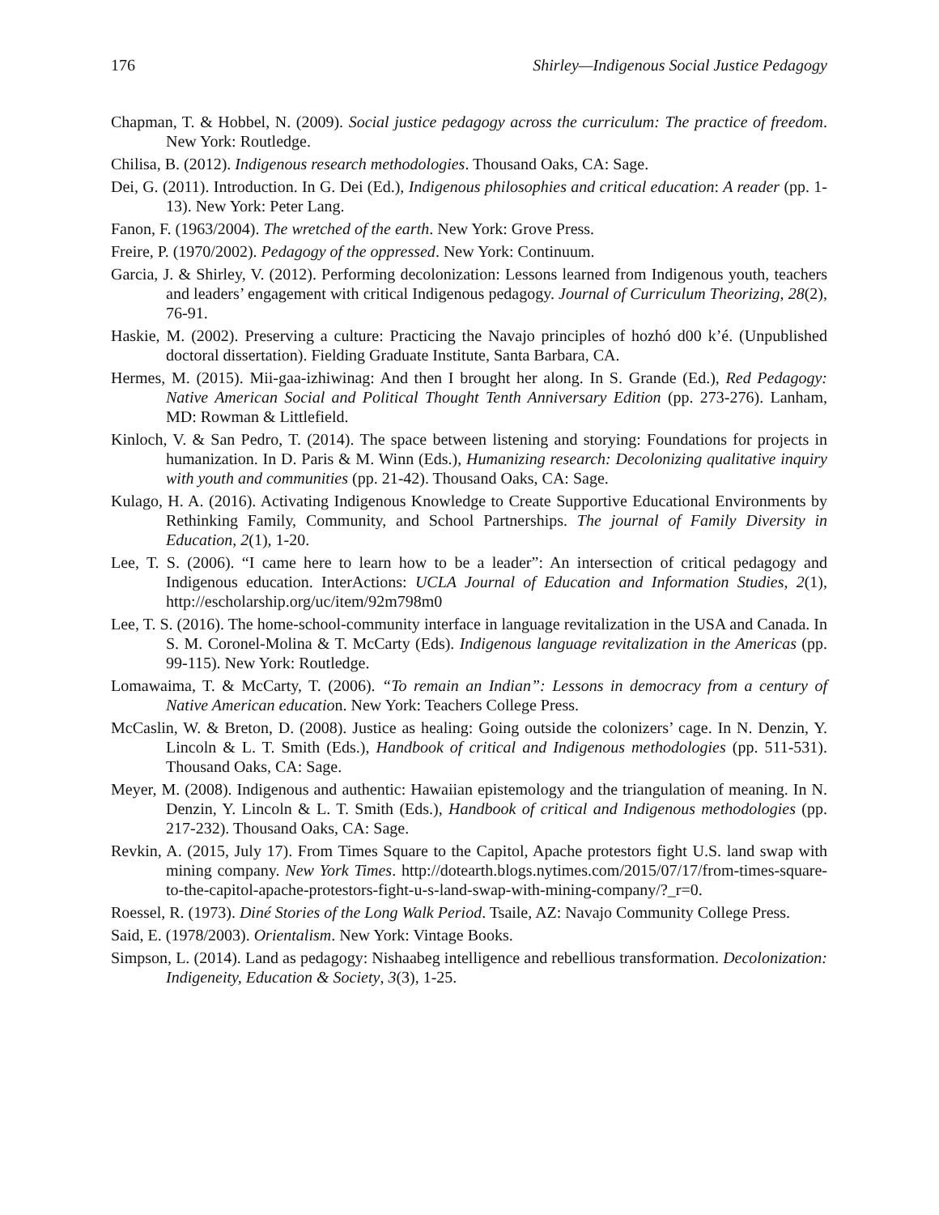176 Shirley—Indigenous Social Justice Pedagogy
Chapman, T. & Hobbel, N. (2009). Social justice pedagogy across the curriculum: The practice of freedom. New York: Routledge.
Chilisa, B. (2012). Indigenous research methodologies. Thousand Oaks, CA: Sage.
Dei, G. (2011). Introduction. In G. Dei (Ed.), Indigenous philosophies and critical education: A reader (pp. 1-13). New York: Peter Lang.
Fanon, F. (1963/2004). The wretched of the earth. New York: Grove Press.
Freire, P. (1970/2002). Pedagogy of the oppressed. New York: Continuum.
Garcia, J. & Shirley, V. (2012). Performing decolonization: Lessons learned from Indigenous youth, teachers and leaders’ engagement with critical Indigenous pedagogy. Journal of Curriculum Theorizing, 28(2), 76-91.
Haskie, M. (2002). Preserving a culture: Practicing the Navajo principles of hozhó d00 k’é. (Unpublished doctoral dissertation). Fielding Graduate Institute, Santa Barbara, CA.
Hermes, M. (2015). Mii-gaa-izhiwinag: And then I brought her along. In S. Grande (Ed.), Red Pedagogy: Native American Social and Political Thought Tenth Anniversary Edition (pp. 273-276). Lanham, MD: Rowman & Littlefield.
Kinloch, V. & San Pedro, T. (2014). The space between listening and storying: Foundations for projects in humanization. In D. Paris & M. Winn (Eds.), Humanizing research: Decolonizing qualitative inquiry with youth and communities (pp. 21-42). Thousand Oaks, CA: Sage.
Kulago, H. A. (2016). Activating Indigenous Knowledge to Create Supportive Educational Environments by Rethinking Family, Community, and School Partnerships. The journal of Family Diversity in Education, 2(1), 1-20.
Lee, T. S. (2006). “I came here to learn how to be a leader”: An intersection of critical pedagogy and Indigenous education. InterActions: UCLA Journal of Education and Information Studies, 2(1), http://escholarship.org/uc/item/92m798m0
Lee, T. S. (2016). The home-school-community interface in language revitalization in the USA and Canada. In S. M. Coronel-Molina & T. McCarty (Eds). Indigenous language revitalization in the Americas (pp. 99-115). New York: Routledge.
Lomawaima, T. & McCarty, T. (2006). “To remain an Indian”: Lessons in democracy from a century of Native American education. New York: Teachers College Press.
McCaslin, W. & Breton, D. (2008). Justice as healing: Going outside the colonizers’ cage. In N. Denzin, Y. Lincoln & L. T. Smith (Eds.), Handbook of critical and Indigenous methodologies (pp. 511-531). Thousand Oaks, CA: Sage.
Meyer, M. (2008). Indigenous and authentic: Hawaiian epistemology and the triangulation of meaning. In N. Denzin, Y. Lincoln & L. T. Smith (Eds.), Handbook of critical and Indigenous methodologies (pp. 217-232). Thousand Oaks, CA: Sage.
Revkin, A. (2015, July 17). From Times Square to the Capitol, Apache protestors fight U.S. land swap with mining company. New York Times. http://dotearth.blogs.nytimes.com/2015/07/17/from-times-square-to-the-capitol-apache-protestors-fight-u-s-land-swap-with-mining-company/?_r=0.
Roessel, R. (1973). Diné Stories of the Long Walk Period. Tsaile, AZ: Navajo Community College Press.
Said, E. (1978/2003). Orientalism. New York: Vintage Books.
Simpson, L. (2014). Land as pedagogy: Nishaabeg intelligence and rebellious transformation. Decolonization: Indigeneity, Education & Society, 3(3), 1-25.